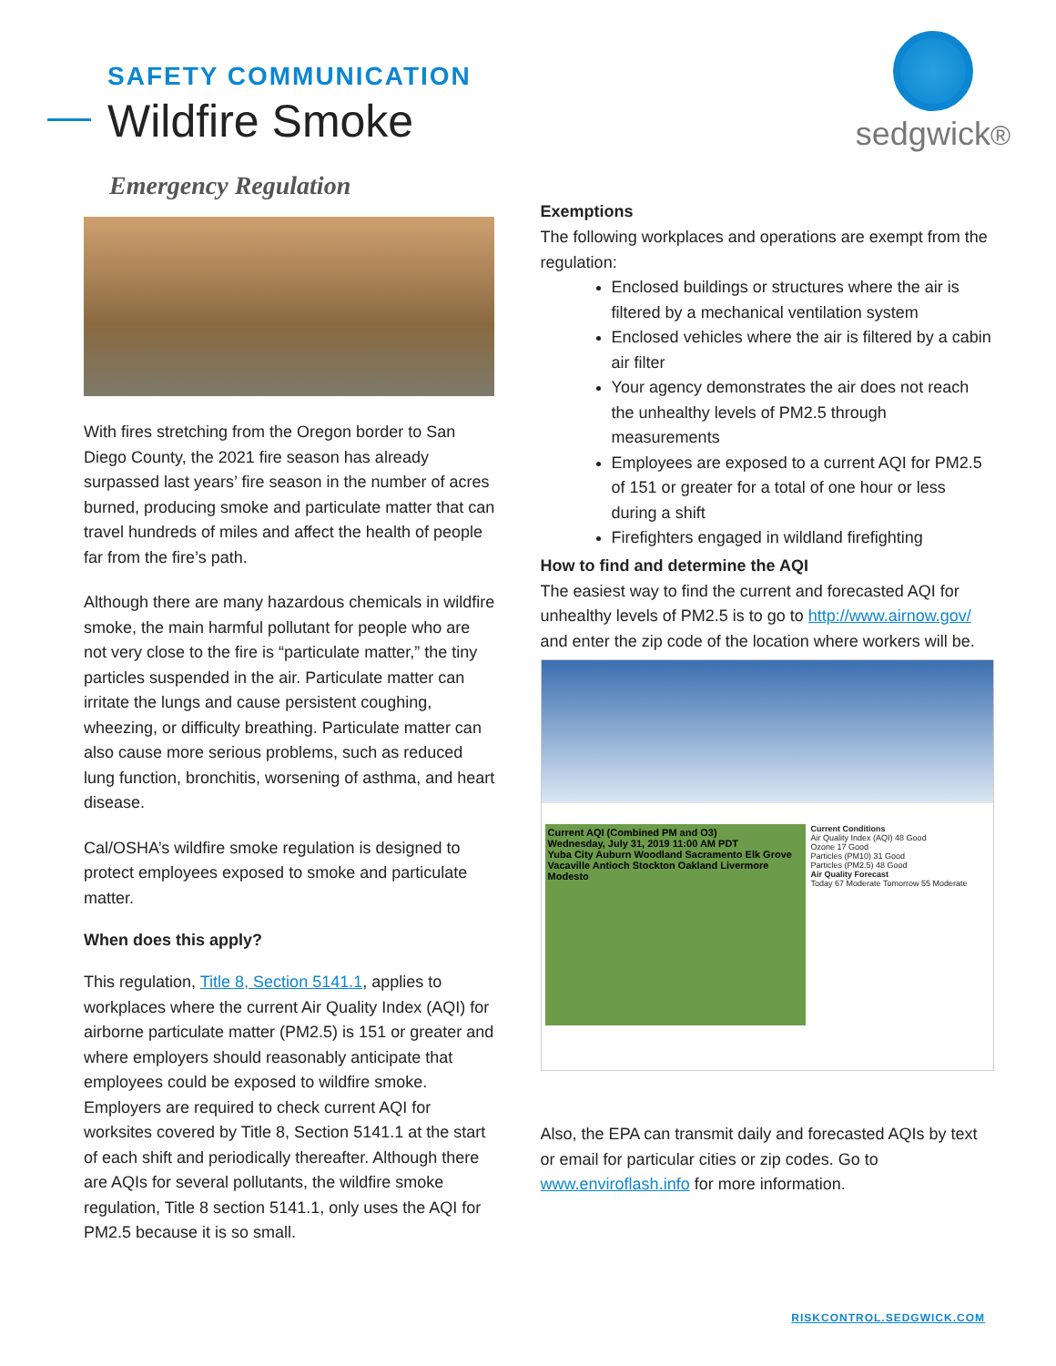SAFETY COMMUNICATION
Wildfire Smoke
sedgwick®
Emergency Regulation
With fires stretching from the Oregon border to San Diego County, the 2021 fire season has already surpassed last years’ fire season in the number of acres burned, producing smoke and particulate matter that can travel hundreds of miles and affect the health of people far from the fire’s path.
Although there are many hazardous chemicals in wildfire smoke, the main harmful pollutant for people who are not very close to the fire is “particulate matter,” the tiny particles suspended in the air. Particulate matter can irritate the lungs and cause persistent coughing, wheezing, or difficulty breathing. Particulate matter can also cause more serious problems, such as reduced lung function, bronchitis, worsening of asthma, and heart disease.
Cal/OSHA’s wildfire smoke regulation is designed to protect employees exposed to smoke and particulate matter.
When does this apply?
This regulation, Title 8, Section 5141.1, applies to workplaces where the current Air Quality Index (AQI) for airborne particulate matter (PM2.5) is 151 or greater and where employers should reasonably anticipate that employees could be exposed to wildfire smoke. Employers are required to check current AQI for worksites covered by Title 8, Section 5141.1 at the start of each shift and periodically thereafter. Although there are AQIs for several pollutants, the wildfire smoke regulation, Title 8 section 5141.1, only uses the AQI for PM2.5 because it is so small.
Exemptions
The following workplaces and operations are exempt from the regulation:
Enclosed buildings or structures where the air is filtered by a mechanical ventilation system
Enclosed vehicles where the air is filtered by a cabin air filter
Your agency demonstrates the air does not reach the unhealthy levels of PM2.5 through measurements
Employees are exposed to a current AQI for PM2.5 of 151 or greater for a total of one hour or less during a shift
Firefighters engaged in wildland firefighting
How to find and determine the AQI
The easiest way to find the current and forecasted AQI for unhealthy levels of PM2.5 is to go to http://www.airnow.gov/ and enter the zip code of the location where workers will be.
Current AQI (Combined PM and O3)
Wednesday, July 31, 2019 11:00 AM PDT
Yuba City Auburn Woodland Sacramento Elk Grove Vacaville Antioch Stockton Oakland Livermore Modesto
Current Conditions
Air Quality Index (AQI) 48 Good
Ozone 17 Good
Particles (PM10) 31 Good
Particles (PM2.5) 48 Good
Air Quality Forecast
Today 67 Moderate Tomorrow 55 Moderate
Also, the EPA can transmit daily and forecasted AQIs by text or email for particular cities or zip codes. Go to www.enviroflash.info for more information.
RISKCONTROL.SEDGWICK.COM